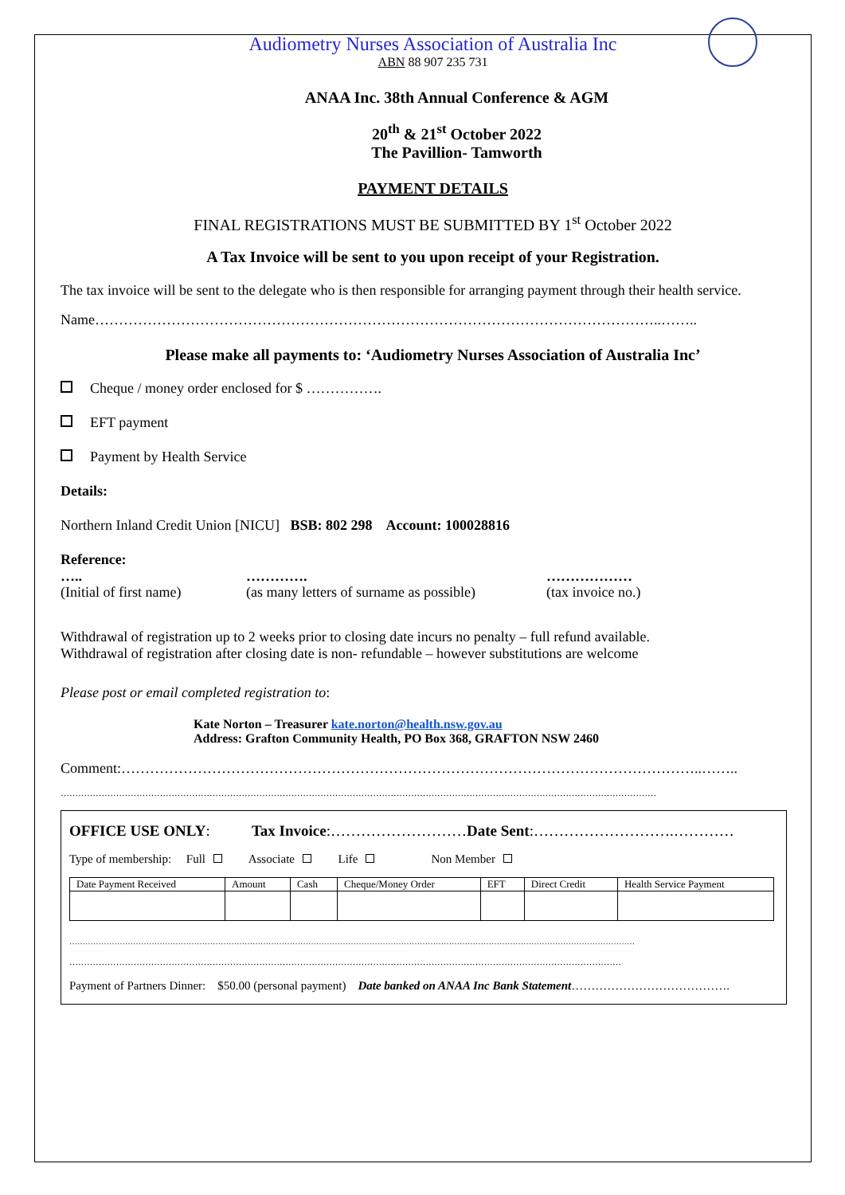Audiometry Nurses Association of Australia Inc
ABN 88 907 235 731
ANAA Inc. 38th Annual Conference & AGM
20<sup>th</sup> & 21<sup>st</sup> October 2022
The Pavillion- Tamworth
PAYMENT DETAILS
FINAL REGISTRATIONS MUST BE SUBMITTED BY 1<sup>st</sup> October 2022
A Tax Invoice will be sent to you upon receipt of your Registration.
The tax invoice will be sent to the delegate who is then responsible for arranging payment through their health service.
Name………………………………………………………………………………………………………..……..
Please make all payments to: ‘Audiometry Nurses Association of Australia Inc’
Cheque / money order enclosed for $ …………….
EFT payment
Payment by Health Service
Details:
Northern Inland Credit Union [NICU] BSB: 802 298 Account: 100028816
Reference:
…..
(Initial of first name)
………….
(as many letters of surname as possible)
………………
(tax invoice no.)
Withdrawal of registration up to 2 weeks prior to closing date incurs no penalty – full refund available.
Withdrawal of registration after closing date is non- refundable – however substitutions are welcome
Please post or email completed registration to:
Kate Norton – Treasurer kate.norton@health.nsw.gov.au
Address: Grafton Community Health, PO Box 368, GRAFTON NSW 2460
Comment:…………………………………………………………………………………………………………..……..
……………………………………………………………………………………………………………………………………………………………………………………
OFFICE USE ONLY: Tax Invoice:………………………Date Sent:……………………….…………
Type of membership: Full Associate Life Non Member
| Date Payment Received | Amount | Cash | Cheque/Money Order | EFT | Direct Credit | Health Service Payment |
……………………………………………………………………………………………………………………………………………………………………………………………
………………………………………………………………………………………………………………………………………………………………………
Payment of Partners Dinner: $50.00 (personal payment) Date banked on ANAA Inc Bank Statement………………………………….